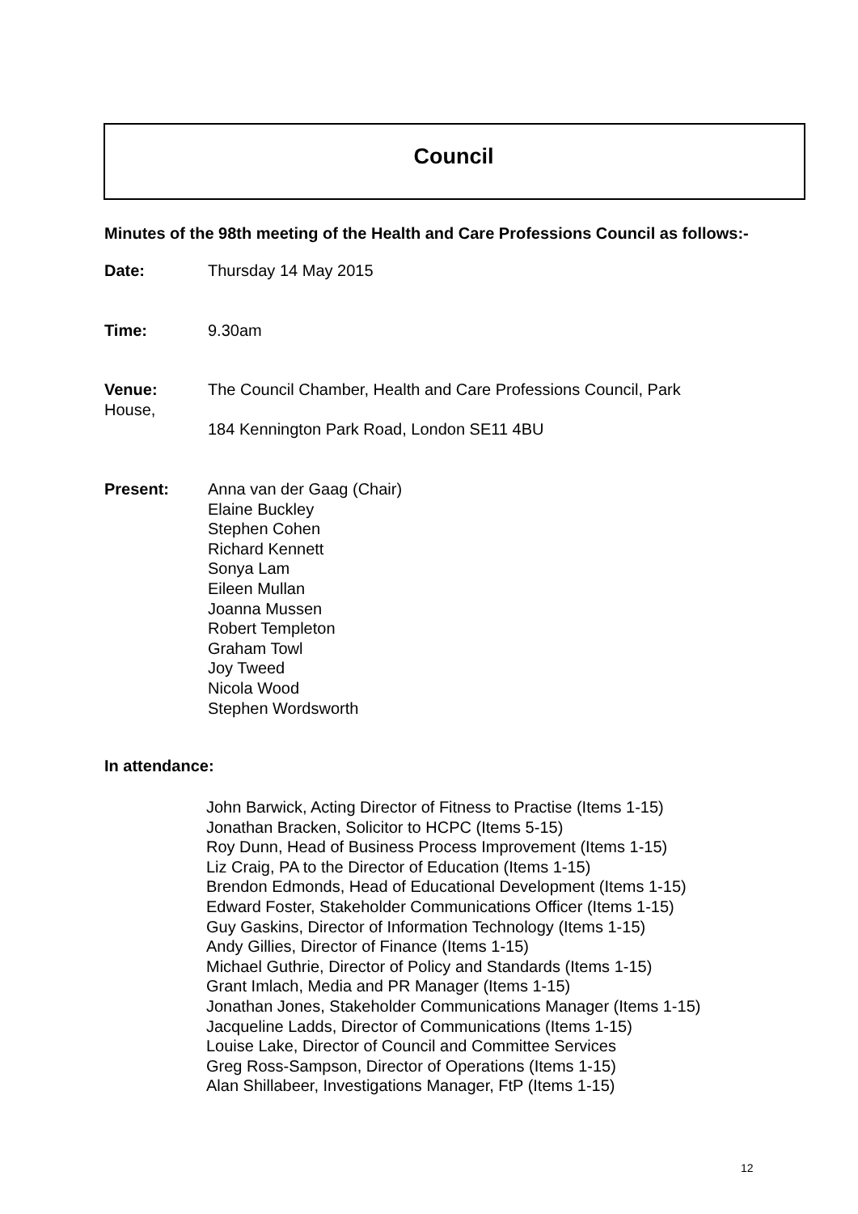Council
Minutes of the 98th meeting of the Health and Care Professions Council as follows:-
Date: Thursday 14 May 2015
Time: 9.30am
Venue:
House,
The Council Chamber, Health and Care Professions Council, Park
184 Kennington Park Road, London SE11 4BU
Present: Anna van der Gaag (Chair)
Elaine Buckley
Stephen Cohen
Richard Kennett
Sonya Lam
Eileen Mullan
Joanna Mussen
Robert Templeton
Graham Towl
Joy Tweed
Nicola Wood
Stephen Wordsworth
In attendance:
John Barwick, Acting Director of Fitness to Practise (Items 1-15)
Jonathan Bracken, Solicitor to HCPC (Items 5-15)
Roy Dunn, Head of Business Process Improvement (Items 1-15)
Liz Craig, PA to the Director of Education (Items 1-15)
Brendon Edmonds, Head of Educational Development (Items 1-15)
Edward Foster, Stakeholder Communications Officer (Items 1-15)
Guy Gaskins, Director of Information Technology (Items 1-15)
Andy Gillies, Director of Finance (Items 1-15)
Michael Guthrie, Director of Policy and Standards (Items 1-15)
Grant Imlach, Media and PR Manager (Items 1-15)
Jonathan Jones, Stakeholder Communications Manager (Items 1-15)
Jacqueline Ladds, Director of Communications (Items 1-15)
Louise Lake, Director of Council and Committee Services
Greg Ross-Sampson, Director of Operations (Items 1-15)
Alan Shillabeer, Investigations Manager, FtP (Items 1-15)
12